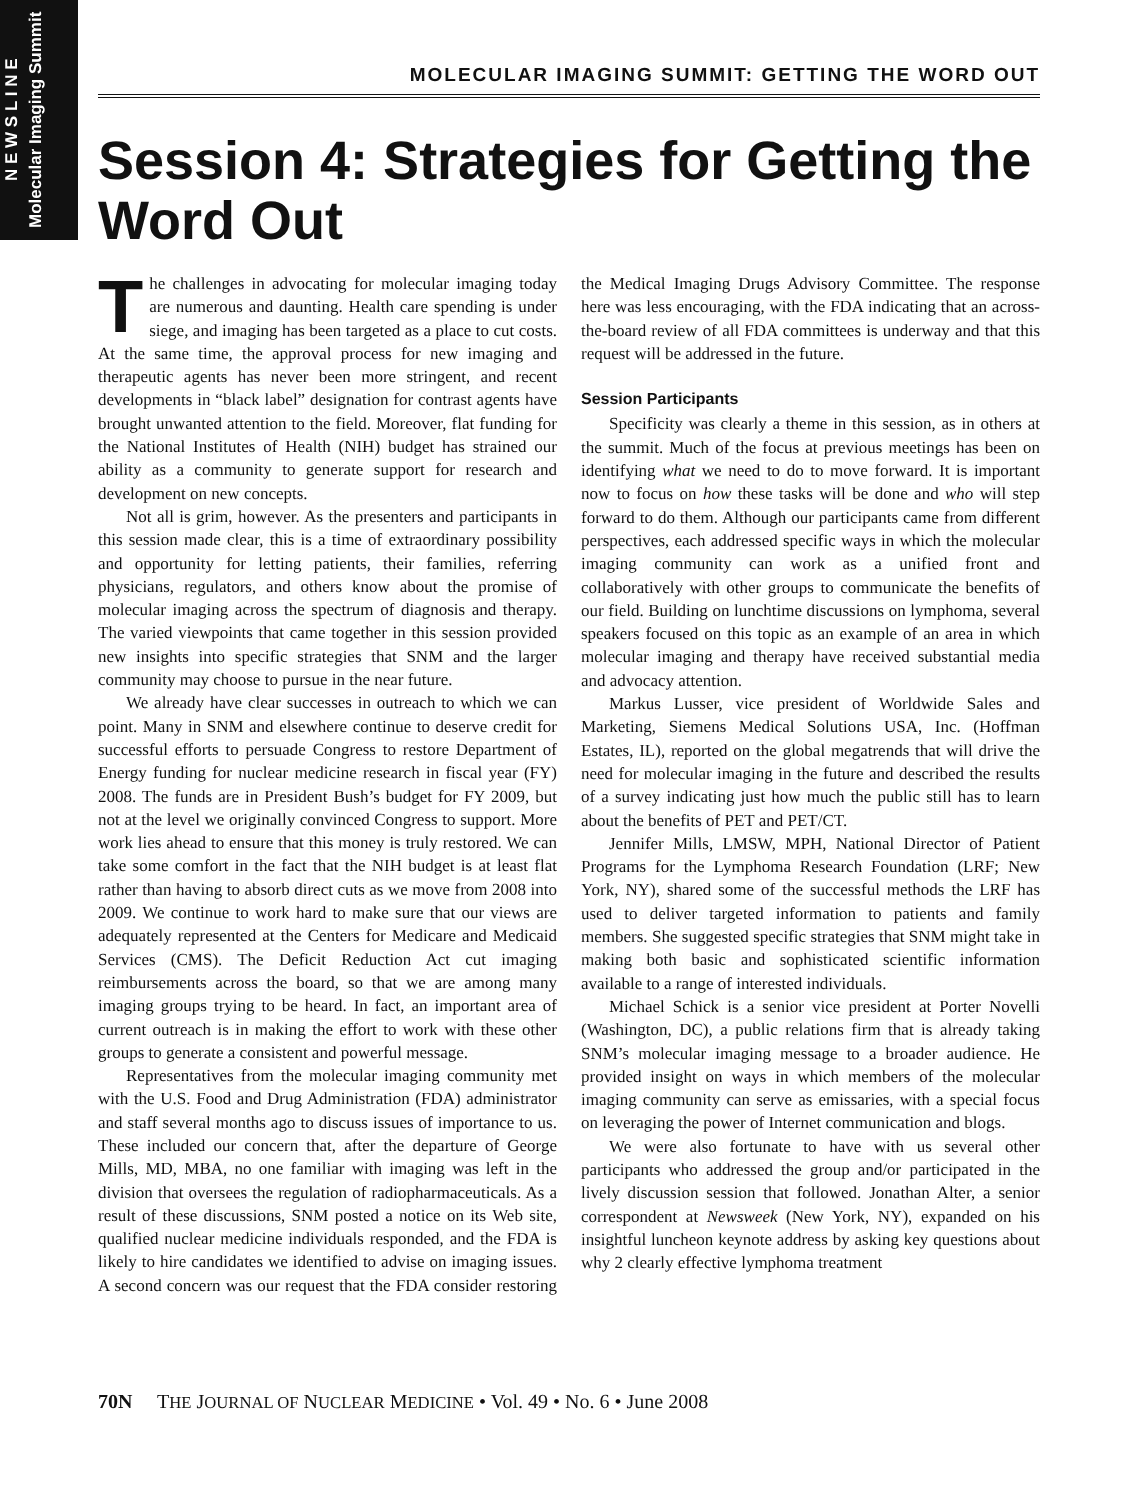N E W S L I N E
Molecular Imaging Summit
MOLECULAR IMAGING SUMMIT: GETTING THE WORD OUT
Session 4: Strategies for Getting the Word Out
The challenges in advocating for molecular imaging today are numerous and daunting. Health care spending is under siege, and imaging has been targeted as a place to cut costs. At the same time, the approval process for new imaging and therapeutic agents has never been more stringent, and recent developments in “black label” designation for contrast agents have brought unwanted attention to the field. Moreover, flat funding for the National Institutes of Health (NIH) budget has strained our ability as a community to generate support for research and development on new concepts.
Not all is grim, however. As the presenters and participants in this session made clear, this is a time of extraordinary possibility and opportunity for letting patients, their families, referring physicians, regulators, and others know about the promise of molecular imaging across the spectrum of diagnosis and therapy. The varied viewpoints that came together in this session provided new insights into specific strategies that SNM and the larger community may choose to pursue in the near future.
We already have clear successes in outreach to which we can point. Many in SNM and elsewhere continue to deserve credit for successful efforts to persuade Congress to restore Department of Energy funding for nuclear medicine research in fiscal year (FY) 2008. The funds are in President Bush’s budget for FY 2009, but not at the level we originally convinced Congress to support. More work lies ahead to ensure that this money is truly restored. We can take some comfort in the fact that the NIH budget is at least flat rather than having to absorb direct cuts as we move from 2008 into 2009. We continue to work hard to make sure that our views are adequately represented at the Centers for Medicare and Medicaid Services (CMS). The Deficit Reduction Act cut imaging reimbursements across the board, so that we are among many imaging groups trying to be heard. In fact, an important area of current outreach is in making the effort to work with these other groups to generate a consistent and powerful message.
Representatives from the molecular imaging community met with the U.S. Food and Drug Administration (FDA) administrator and staff several months ago to discuss issues of importance to us. These included our concern that, after the departure of George Mills, MD, MBA, no one familiar with imaging was left in the division that oversees the regulation of radiopharmaceuticals. As a result of these discussions, SNM posted a notice on its Web site, qualified nuclear medicine individuals responded, and the FDA is likely to hire candidates we identified to advise on imaging issues. A second concern was our request that the FDA consider restoring the Medical Imaging Drugs Advisory Committee. The response here was less encouraging, with the FDA indicating that an across-the-board review of all FDA committees is underway and that this request will be addressed in the future.
Session Participants
Specificity was clearly a theme in this session, as in others at the summit. Much of the focus at previous meetings has been on identifying what we need to do to move forward. It is important now to focus on how these tasks will be done and who will step forward to do them. Although our participants came from different perspectives, each addressed specific ways in which the molecular imaging community can work as a unified front and collaboratively with other groups to communicate the benefits of our field. Building on lunchtime discussions on lymphoma, several speakers focused on this topic as an example of an area in which molecular imaging and therapy have received substantial media and advocacy attention.
Markus Lusser, vice president of Worldwide Sales and Marketing, Siemens Medical Solutions USA, Inc. (Hoffman Estates, IL), reported on the global megatrends that will drive the need for molecular imaging in the future and described the results of a survey indicating just how much the public still has to learn about the benefits of PET and PET/CT.
Jennifer Mills, LMSW, MPH, National Director of Patient Programs for the Lymphoma Research Foundation (LRF; New York, NY), shared some of the successful methods the LRF has used to deliver targeted information to patients and family members. She suggested specific strategies that SNM might take in making both basic and sophisticated scientific information available to a range of interested individuals.
Michael Schick is a senior vice president at Porter Novelli (Washington, DC), a public relations firm that is already taking SNM’s molecular imaging message to a broader audience. He provided insight on ways in which members of the molecular imaging community can serve as emissaries, with a special focus on leveraging the power of Internet communication and blogs.
We were also fortunate to have with us several other participants who addressed the group and/or participated in the lively discussion session that followed. Jonathan Alter, a senior correspondent at Newsweek (New York, NY), expanded on his insightful luncheon keynote address by asking key questions about why 2 clearly effective lymphoma treatment
70N THE JOURNAL OF NUCLEAR MEDICINE • Vol. 49 • No. 6 • June 2008